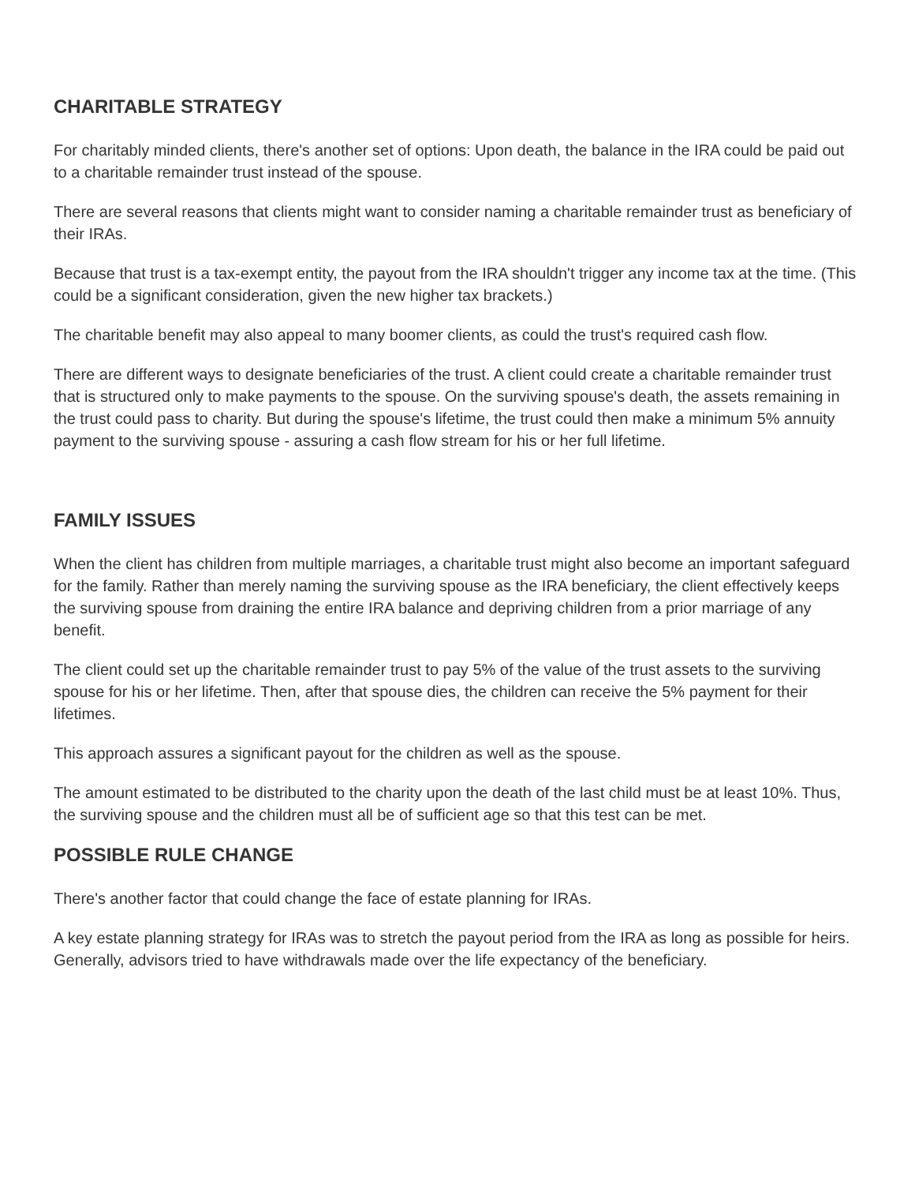CHARITABLE STRATEGY
For charitably minded clients, there's another set of options: Upon death, the balance in the IRA could be paid out to a charitable remainder trust instead of the spouse.
There are several reasons that clients might want to consider naming a charitable remainder trust as beneficiary of their IRAs.
Because that trust is a tax-exempt entity, the payout from the IRA shouldn't trigger any income tax at the time. (This could be a significant consideration, given the new higher tax brackets.)
The charitable benefit may also appeal to many boomer clients, as could the trust's required cash flow.
There are different ways to designate beneficiaries of the trust. A client could create a charitable remainder trust that is structured only to make payments to the spouse. On the surviving spouse's death, the assets remaining in the trust could pass to charity. But during the spouse's lifetime, the trust could then make a minimum 5% annuity payment to the surviving spouse - assuring a cash flow stream for his or her full lifetime.
FAMILY ISSUES
When the client has children from multiple marriages, a charitable trust might also become an important safeguard for the family. Rather than merely naming the surviving spouse as the IRA beneficiary, the client effectively keeps the surviving spouse from draining the entire IRA balance and depriving children from a prior marriage of any benefit.
The client could set up the charitable remainder trust to pay 5% of the value of the trust assets to the surviving spouse for his or her lifetime. Then, after that spouse dies, the children can receive the 5% payment for their lifetimes.
This approach assures a significant payout for the children as well as the spouse.
The amount estimated to be distributed to the charity upon the death of the last child must be at least 10%. Thus, the surviving spouse and the children must all be of sufficient age so that this test can be met.
POSSIBLE RULE CHANGE
There's another factor that could change the face of estate planning for IRAs.
A key estate planning strategy for IRAs was to stretch the payout period from the IRA as long as possible for heirs. Generally, advisors tried to have withdrawals made over the life expectancy of the beneficiary.